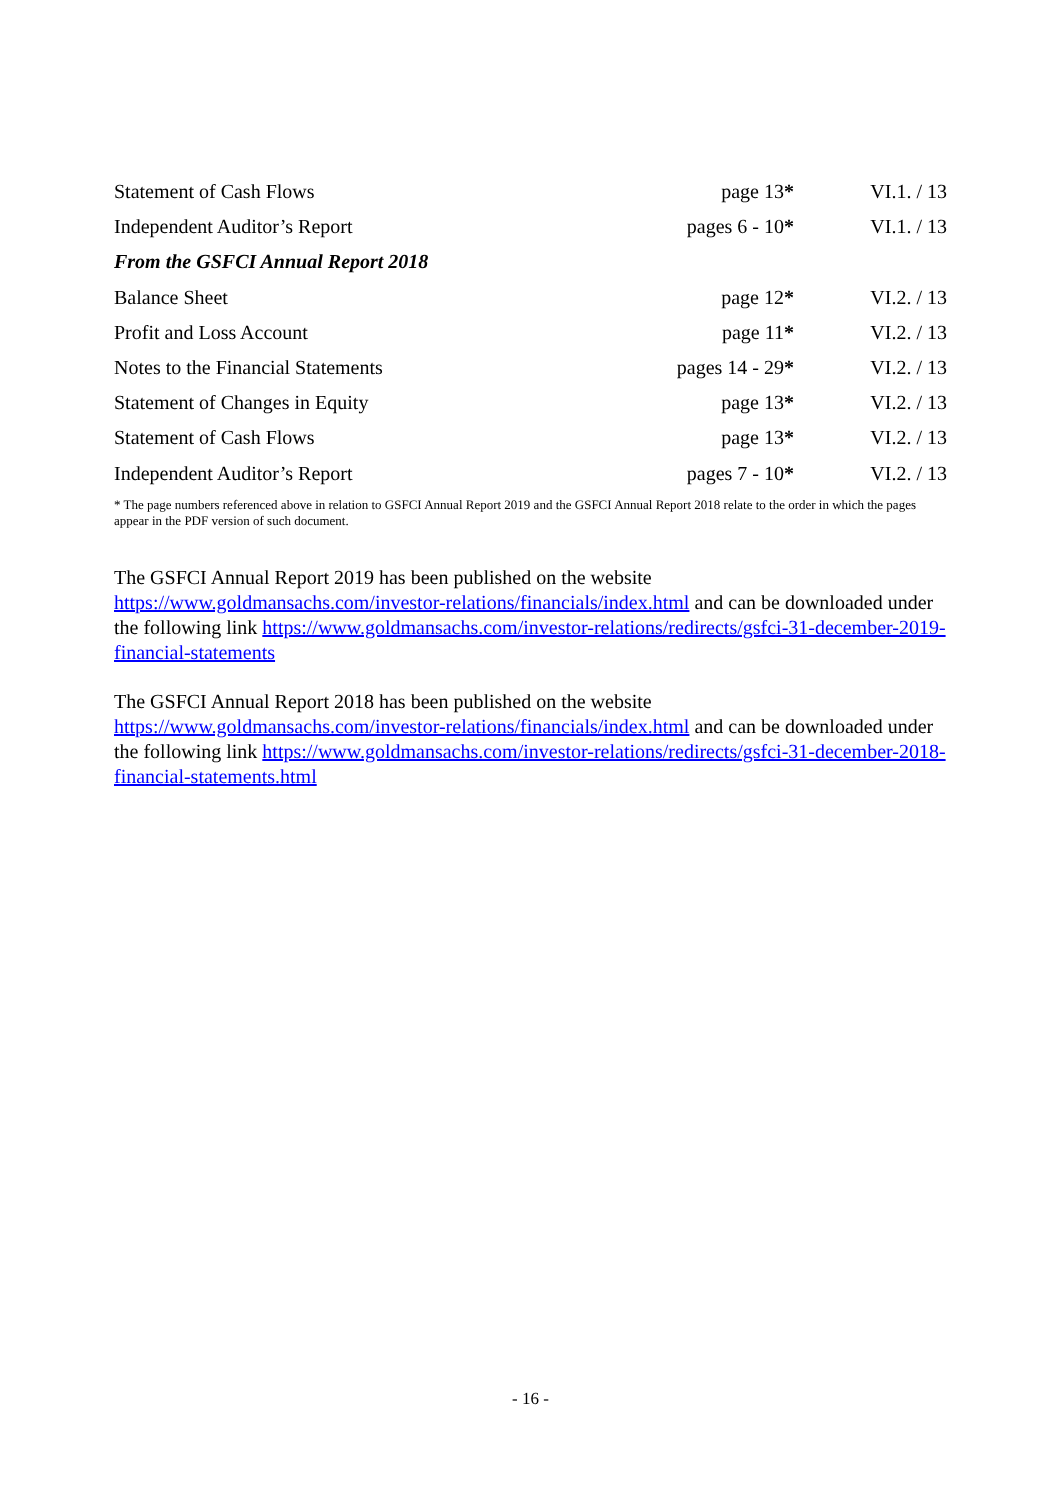| Statement of Cash Flows | page 13 * | VI.1. / 13 |
| Independent Auditor’s Report | pages 6 - 10 * | VI.1. / 13 |
| From the GSFCI Annual Report 2018 | | |
| Balance Sheet | page 12 * | VI.2. / 13 |
| Profit and Loss Account | page 11 * | VI.2. / 13 |
| Notes to the Financial Statements | pages 14 - 29 * | VI.2. / 13 |
| Statement of Changes in Equity | page 13 * | VI.2. / 13 |
| Statement of Cash Flows | page 13 * | VI.2. / 13 |
| Independent Auditor’s Report | pages 7 - 10 * | VI.2. / 13 |
* The page numbers referenced above in relation to GSFCI Annual Report 2019 and the GSFCI Annual Report 2018 relate to the order in which the pages appear in the PDF version of such document.
The GSFCI Annual Report 2019 has been published on the website
https://www.goldmansachs.com/investor-relations/financials/index.html and can be downloaded under the following link https://www.goldmansachs.com/investor-relations/redirects/gsfci-31-december-2019-financial-statements
The GSFCI Annual Report 2018 has been published on the website
https://www.goldmansachs.com/investor-relations/financials/index.html and can be downloaded under the following link https://www.goldmansachs.com/investor-relations/redirects/gsfci-31-december-2018-financial-statements.html
- 16 -